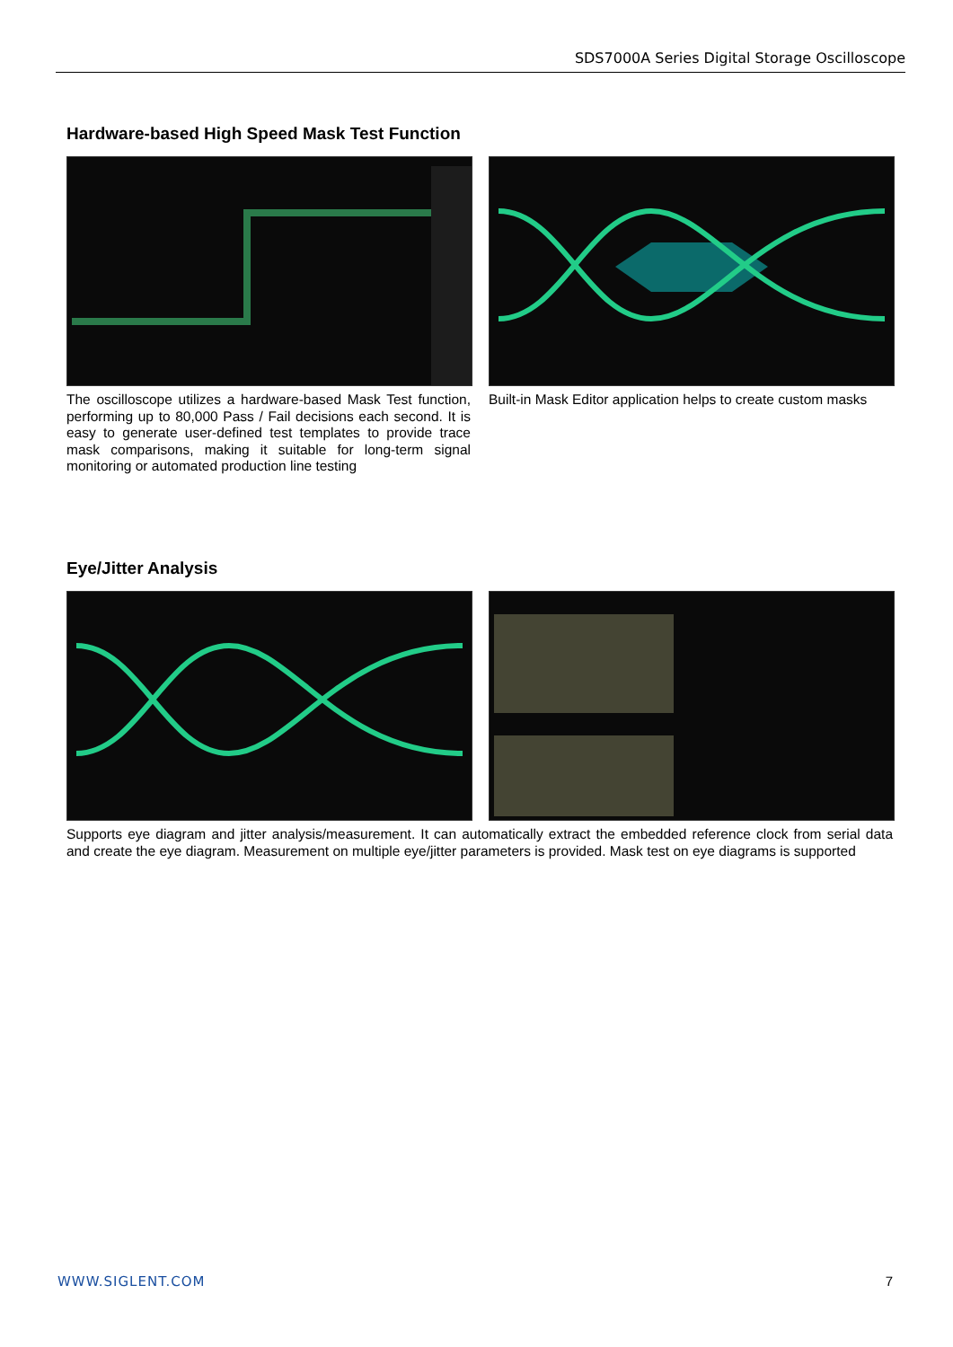SDS7000A Series Digital Storage Oscilloscope
Hardware-based High Speed Mask Test Function
The oscilloscope utilizes a hardware-based Mask Test function, performing up to 80,000 Pass / Fail decisions each second. It is easy to generate user-defined test templates to provide trace mask comparisons, making it suitable for long-term signal monitoring or automated production line testing
Built-in Mask Editor application helps to create custom masks
Eye/Jitter Analysis
Supports eye diagram and jitter analysis/measurement. It can automatically extract the embedded reference clock from serial data and create the eye diagram. Measurement on multiple eye/jitter parameters is provided. Mask test on eye diagrams is supported
WWW.SIGLENT.COM 7